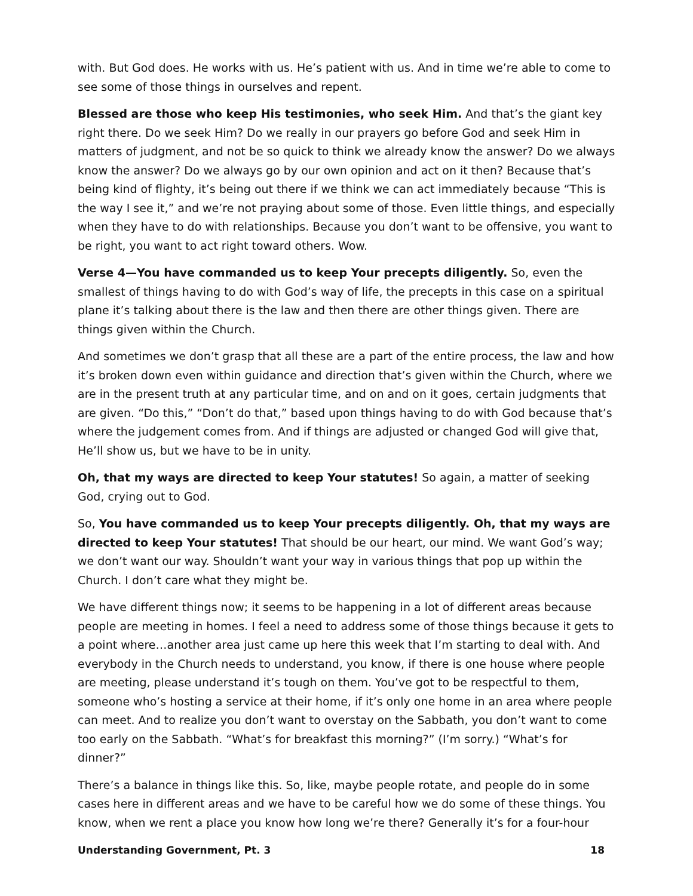with. But God does. He works with us. He’s patient with us. And in time we’re able to come to see some of those things in ourselves and repent.
Blessed are those who keep His testimonies, who seek Him. And that’s the giant key right there. Do we seek Him? Do we really in our prayers go before God and seek Him in matters of judgment, and not be so quick to think we already know the answer? Do we always know the answer? Do we always go by our own opinion and act on it then? Because that’s being kind of flighty, it’s being out there if we think we can act immediately because “This is the way I see it,” and we’re not praying about some of those. Even little things, and especially when they have to do with relationships. Because you don’t want to be offensive, you want to be right, you want to act right toward others. Wow.
Verse 4—You have commanded us to keep Your precepts diligently. So, even the smallest of things having to do with God’s way of life, the precepts in this case on a spiritual plane it’s talking about there is the law and then there are other things given. There are things given within the Church.
And sometimes we don’t grasp that all these are a part of the entire process, the law and how it’s broken down even within guidance and direction that’s given within the Church, where we are in the present truth at any particular time, and on and on it goes, certain judgments that are given. “Do this,” “Don’t do that,” based upon things having to do with God because that’s where the judgement comes from. And if things are adjusted or changed God will give that, He’ll show us, but we have to be in unity.
Oh, that my ways are directed to keep Your statutes! So again, a matter of seeking God, crying out to God.
So, You have commanded us to keep Your precepts diligently. Oh, that my ways are directed to keep Your statutes! That should be our heart, our mind. We want God’s way; we don’t want our way. Shouldn’t want your way in various things that pop up within the Church. I don’t care what they might be.
We have different things now; it seems to be happening in a lot of different areas because people are meeting in homes. I feel a need to address some of those things because it gets to a point where…another area just came up here this week that I’m starting to deal with. And everybody in the Church needs to understand, you know, if there is one house where people are meeting, please understand it’s tough on them. You’ve got to be respectful to them, someone who’s hosting a service at their home, if it’s only one home in an area where people can meet. And to realize you don’t want to overstay on the Sabbath, you don’t want to come too early on the Sabbath. “What’s for breakfast this morning?” (I’m sorry.) “What’s for dinner?”
There’s a balance in things like this. So, like, maybe people rotate, and people do in some cases here in different areas and we have to be careful how we do some of these things. You know, when we rent a place you know how long we’re there? Generally it’s for a four-hour
Understanding Government, Pt. 3 18